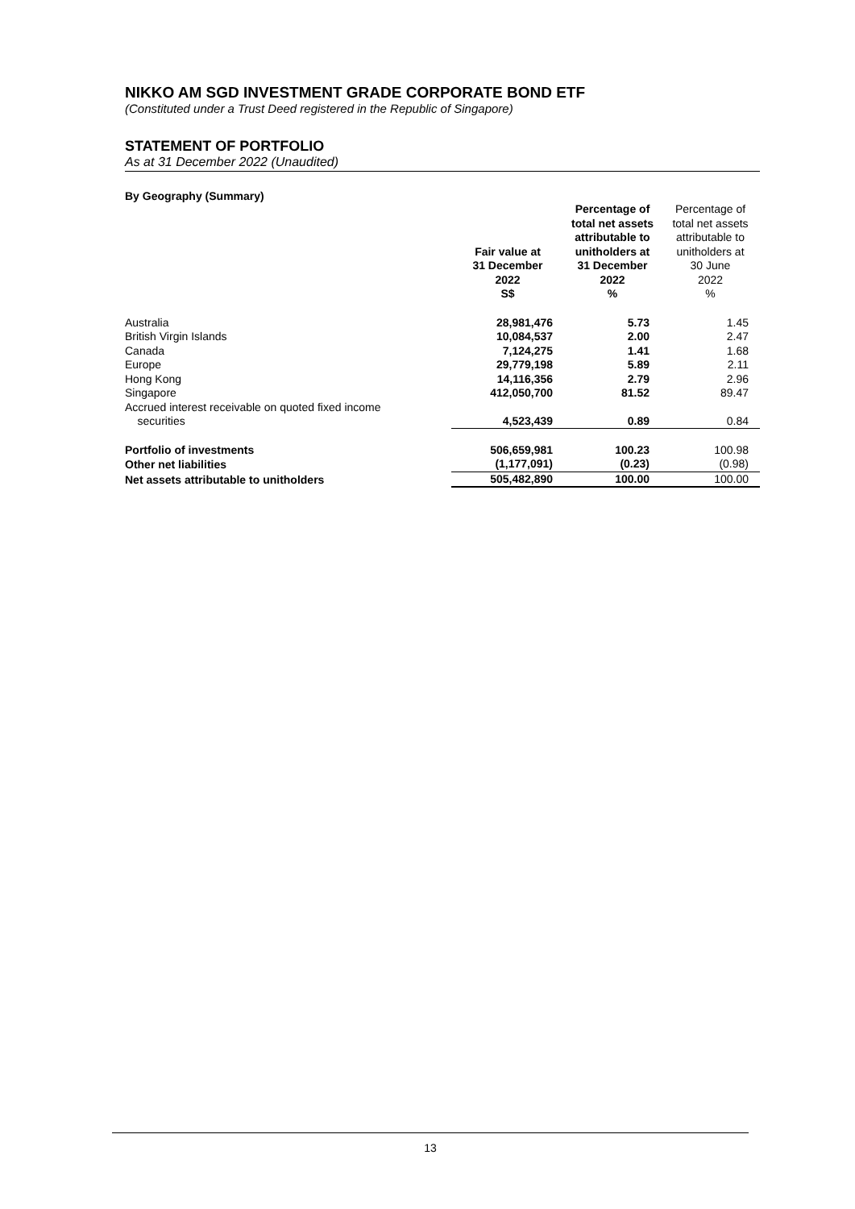NIKKO AM SGD INVESTMENT GRADE CORPORATE BOND ETF
(Constituted under a Trust Deed registered in the Republic of Singapore)
STATEMENT OF PORTFOLIO
As at 31 December 2022 (Unaudited)
By Geography (Summary)
| | Fair value at 31 December 2022 S$ | Percentage of total net assets attributable to unitholders at 31 December 2022 % | Percentage of total net assets attributable to unitholders at 30 June 2022 % |
| --- | --- | --- | --- |
| Australia | 28,981,476 | 5.73 | 1.45 |
| British Virgin Islands | 10,084,537 | 2.00 | 2.47 |
| Canada | 7,124,275 | 1.41 | 1.68 |
| Europe | 29,779,198 | 5.89 | 2.11 |
| Hong Kong | 14,116,356 | 2.79 | 2.96 |
| Singapore | 412,050,700 | 81.52 | 89.47 |
| Accrued interest receivable on quoted fixed income securities | 4,523,439 | 0.89 | 0.84 |
| Portfolio of investments | 506,659,981 | 100.23 | 100.98 |
| Other net liabilities | (1,177,091) | (0.23) | (0.98) |
| Net assets attributable to unitholders | 505,482,890 | 100.00 | 100.00 |
13